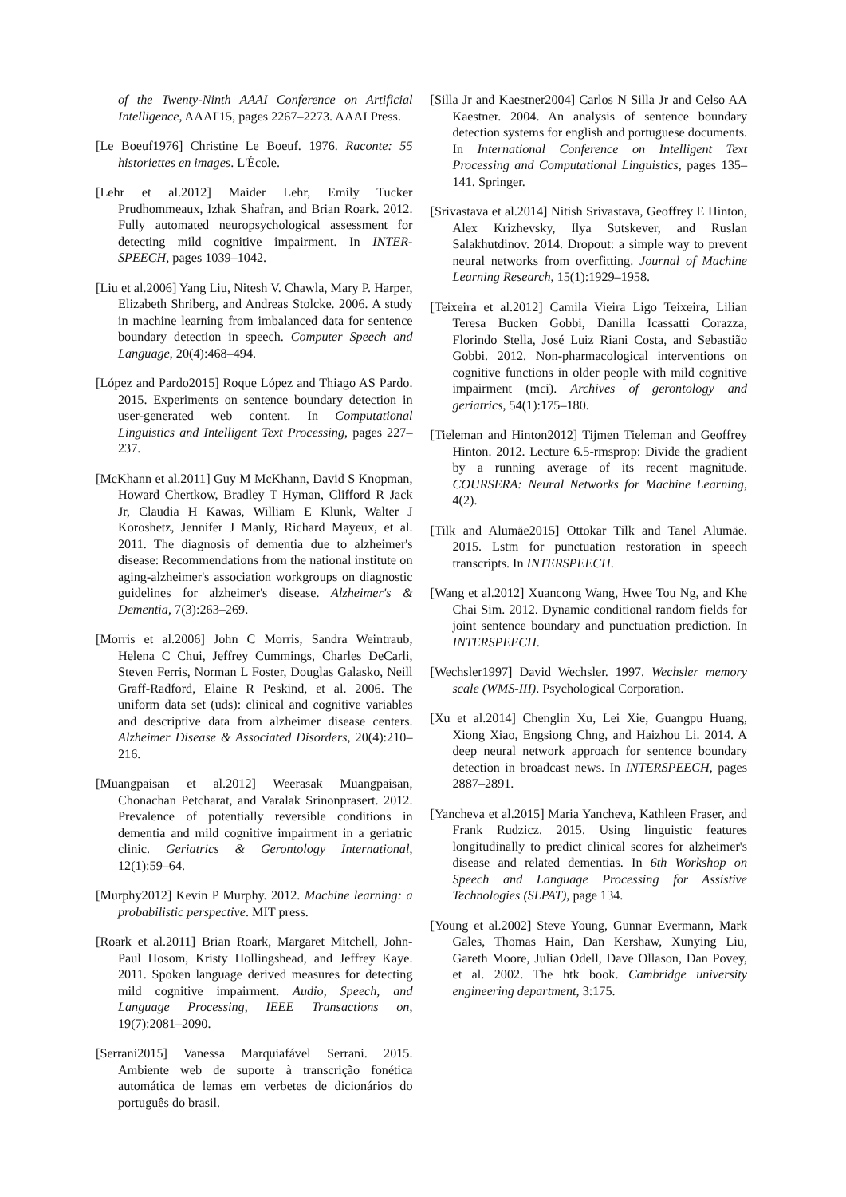of the Twenty-Ninth AAAI Conference on Artificial Intelligence, AAAI'15, pages 2267–2273. AAAI Press.
[Le Boeuf1976] Christine Le Boeuf. 1976. Raconte: 55 historiettes en images. L'École.
[Lehr et al.2012] Maider Lehr, Emily Tucker Prudhommeaux, Izhak Shafran, and Brian Roark. 2012. Fully automated neuropsychological assessment for detecting mild cognitive impairment. In INTER-SPEECH, pages 1039–1042.
[Liu et al.2006] Yang Liu, Nitesh V. Chawla, Mary P. Harper, Elizabeth Shriberg, and Andreas Stolcke. 2006. A study in machine learning from imbalanced data for sentence boundary detection in speech. Computer Speech and Language, 20(4):468–494.
[López and Pardo2015] Roque López and Thiago AS Pardo. 2015. Experiments on sentence boundary detection in user-generated web content. In Computational Linguistics and Intelligent Text Processing, pages 227–237.
[McKhann et al.2011] Guy M McKhann, David S Knopman, Howard Chertkow, Bradley T Hyman, Clifford R Jack Jr, Claudia H Kawas, William E Klunk, Walter J Koroshetz, Jennifer J Manly, Richard Mayeux, et al. 2011. The diagnosis of dementia due to alzheimer's disease: Recommendations from the national institute on aging-alzheimer's association workgroups on diagnostic guidelines for alzheimer's disease. Alzheimer's & Dementia, 7(3):263–269.
[Morris et al.2006] John C Morris, Sandra Weintraub, Helena C Chui, Jeffrey Cummings, Charles DeCarli, Steven Ferris, Norman L Foster, Douglas Galasko, Neill Graff-Radford, Elaine R Peskind, et al. 2006. The uniform data set (uds): clinical and cognitive variables and descriptive data from alzheimer disease centers. Alzheimer Disease & Associated Disorders, 20(4):210–216.
[Muangpaisan et al.2012] Weerasak Muangpaisan, Chonachan Petcharat, and Varalak Srinonprasert. 2012. Prevalence of potentially reversible conditions in dementia and mild cognitive impairment in a geriatric clinic. Geriatrics & Gerontology International, 12(1):59–64.
[Murphy2012] Kevin P Murphy. 2012. Machine learning: a probabilistic perspective. MIT press.
[Roark et al.2011] Brian Roark, Margaret Mitchell, John-Paul Hosom, Kristy Hollingshead, and Jeffrey Kaye. 2011. Spoken language derived measures for detecting mild cognitive impairment. Audio, Speech, and Language Processing, IEEE Transactions on, 19(7):2081–2090.
[Serrani2015] Vanessa Marquiafável Serrani. 2015. Ambiente web de suporte à transcrição fonética automática de lemas em verbetes de dicionários do português do brasil.
[Silla Jr and Kaestner2004] Carlos N Silla Jr and Celso AA Kaestner. 2004. An analysis of sentence boundary detection systems for english and portuguese documents. In International Conference on Intelligent Text Processing and Computational Linguistics, pages 135–141. Springer.
[Srivastava et al.2014] Nitish Srivastava, Geoffrey E Hinton, Alex Krizhevsky, Ilya Sutskever, and Ruslan Salakhutdinov. 2014. Dropout: a simple way to prevent neural networks from overfitting. Journal of Machine Learning Research, 15(1):1929–1958.
[Teixeira et al.2012] Camila Vieira Ligo Teixeira, Lilian Teresa Bucken Gobbi, Danilla Icassatti Corazza, Florindo Stella, José Luiz Riani Costa, and Sebastião Gobbi. 2012. Non-pharmacological interventions on cognitive functions in older people with mild cognitive impairment (mci). Archives of gerontology and geriatrics, 54(1):175–180.
[Tieleman and Hinton2012] Tijmen Tieleman and Geoffrey Hinton. 2012. Lecture 6.5-rmsprop: Divide the gradient by a running average of its recent magnitude. COURSERA: Neural Networks for Machine Learning, 4(2).
[Tilk and Alumäe2015] Ottokar Tilk and Tanel Alumäe. 2015. Lstm for punctuation restoration in speech transcripts. In INTERSPEECH.
[Wang et al.2012] Xuancong Wang, Hwee Tou Ng, and Khe Chai Sim. 2012. Dynamic conditional random fields for joint sentence boundary and punctuation prediction. In INTERSPEECH.
[Wechsler1997] David Wechsler. 1997. Wechsler memory scale (WMS-III). Psychological Corporation.
[Xu et al.2014] Chenglin Xu, Lei Xie, Guangpu Huang, Xiong Xiao, Engsiong Chng, and Haizhou Li. 2014. A deep neural network approach for sentence boundary detection in broadcast news. In INTERSPEECH, pages 2887–2891.
[Yancheva et al.2015] Maria Yancheva, Kathleen Fraser, and Frank Rudzicz. 2015. Using linguistic features longitudinally to predict clinical scores for alzheimer's disease and related dementias. In 6th Workshop on Speech and Language Processing for Assistive Technologies (SLPAT), page 134.
[Young et al.2002] Steve Young, Gunnar Evermann, Mark Gales, Thomas Hain, Dan Kershaw, Xunying Liu, Gareth Moore, Julian Odell, Dave Ollason, Dan Povey, et al. 2002. The htk book. Cambridge university engineering department, 3:175.